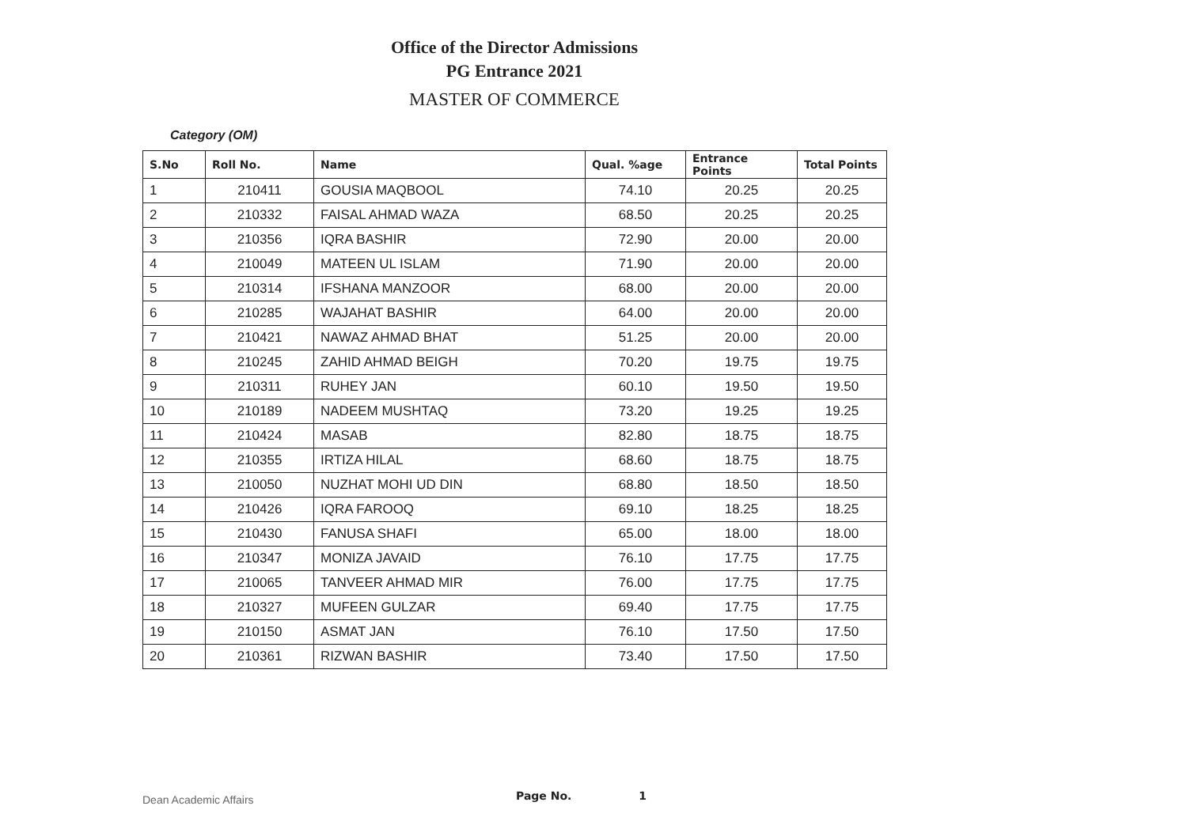Office of the Director Admissions
PG Entrance 2021
MASTER OF COMMERCE
Category (OM)
| S.No | Roll No. | Name | Qual. %age | Entrance Points | Total Points |
| --- | --- | --- | --- | --- | --- |
| 1 | 210411 | GOUSIA MAQBOOL | 74.10 | 20.25 | 20.25 |
| 2 | 210332 | FAISAL AHMAD WAZA | 68.50 | 20.25 | 20.25 |
| 3 | 210356 | IQRA BASHIR | 72.90 | 20.00 | 20.00 |
| 4 | 210049 | MATEEN UL ISLAM | 71.90 | 20.00 | 20.00 |
| 5 | 210314 | IFSHANA MANZOOR | 68.00 | 20.00 | 20.00 |
| 6 | 210285 | WAJAHAT BASHIR | 64.00 | 20.00 | 20.00 |
| 7 | 210421 | NAWAZ AHMAD BHAT | 51.25 | 20.00 | 20.00 |
| 8 | 210245 | ZAHID AHMAD BEIGH | 70.20 | 19.75 | 19.75 |
| 9 | 210311 | RUHEY JAN | 60.10 | 19.50 | 19.50 |
| 10 | 210189 | NADEEM MUSHTAQ | 73.20 | 19.25 | 19.25 |
| 11 | 210424 | MASAB | 82.80 | 18.75 | 18.75 |
| 12 | 210355 | IRTIZA HILAL | 68.60 | 18.75 | 18.75 |
| 13 | 210050 | NUZHAT MOHI UD DIN | 68.80 | 18.50 | 18.50 |
| 14 | 210426 | IQRA FAROOQ | 69.10 | 18.25 | 18.25 |
| 15 | 210430 | FANUSA SHAFI | 65.00 | 18.00 | 18.00 |
| 16 | 210347 | MONIZA JAVAID | 76.10 | 17.75 | 17.75 |
| 17 | 210065 | TANVEER AHMAD MIR | 76.00 | 17.75 | 17.75 |
| 18 | 210327 | MUFEEN GULZAR | 69.40 | 17.75 | 17.75 |
| 19 | 210150 | ASMAT JAN | 76.10 | 17.50 | 17.50 |
| 20 | 210361 | RIZWAN BASHIR | 73.40 | 17.50 | 17.50 |
Dean Academic Affairs Page No. 1